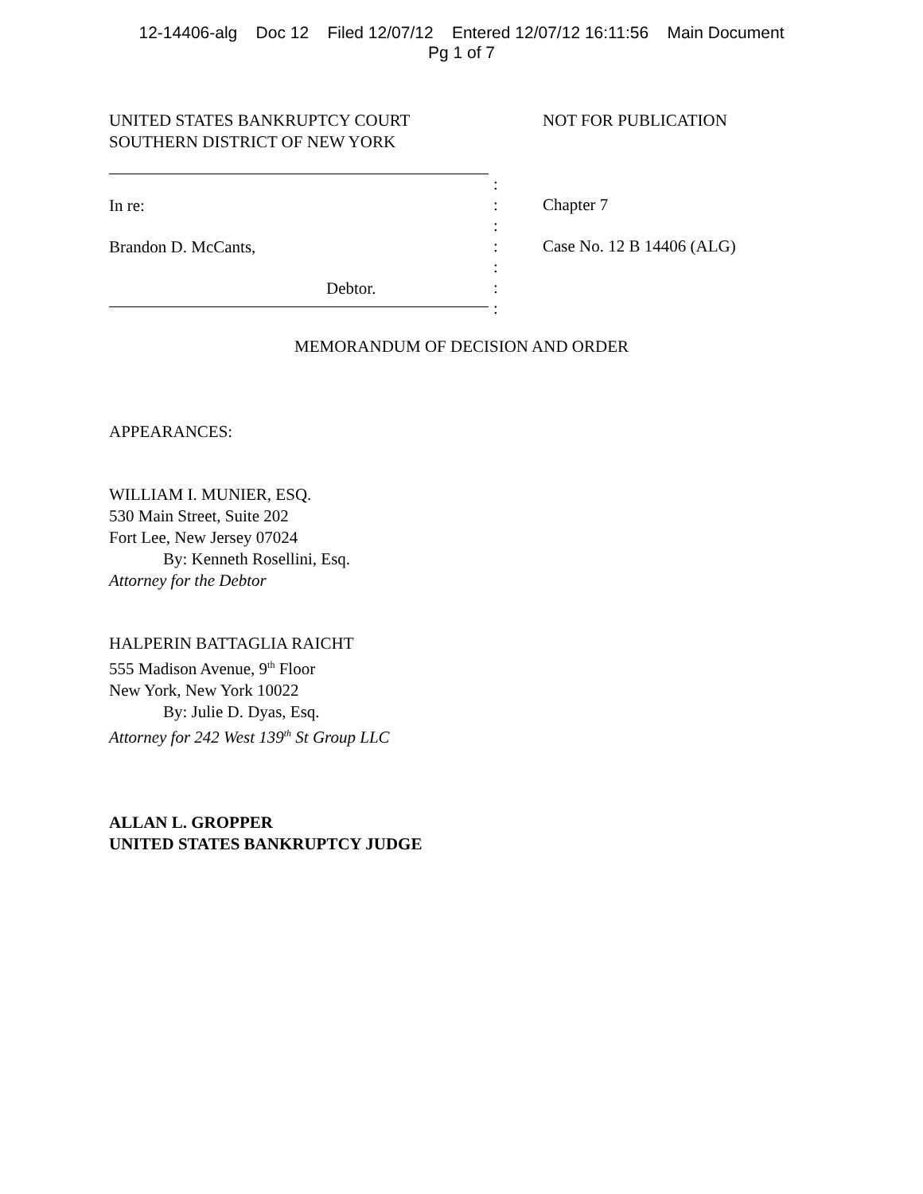12-14406-alg Doc 12 Filed 12/07/12 Entered 12/07/12 16:11:56 Main Document
Pg 1 of 7
UNITED STATES BANKRUPTCY COURT
SOUTHERN DISTRICT OF NEW YORK
NOT FOR PUBLICATION
In re:
Brandon D. McCants,
Debtor.
:
:
:
:
:
:
:
Chapter 7
Case No. 12 B 14406 (ALG)
MEMORANDUM OF DECISION AND ORDER
APPEARANCES:
WILLIAM I. MUNIER, ESQ.
530 Main Street, Suite 202
Fort Lee, New Jersey 07024
By: Kenneth Rosellini, Esq.
Attorney for the Debtor
HALPERIN BATTAGLIA RAICHT
555 Madison Avenue, 9<sup>th</sup> Floor
New York, New York 10022
By: Julie D. Dyas, Esq.
Attorney for 242 West 139<sup>th</sup> St Group LLC
ALLAN L. GROPPER
UNITED STATES BANKRUPTCY JUDGE